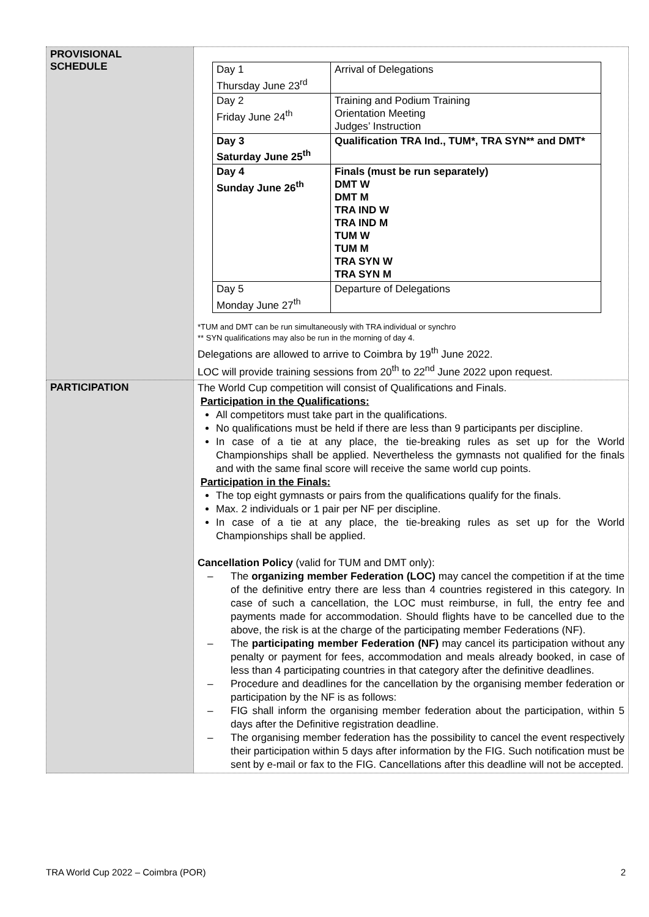| PROVISIONAL SCHEDULE | / Day 1 Thursday June 23<sup>rd</sup> / Arrival of Delegations / / Day 2 Friday June 24<sup>th</sup> / Training and Podium Training Orientation Meeting Judges’ Instruction / / Day 3 Saturday June 25<sup>th</sup> / Qualification TRA Ind., TUM*, TRA SYN** and DMT* / / Day 4 Sunday June 26<sup>th</sup> / Finals (must be run separately) DMT W DMT M TRA IND W TRA IND M TUM W TUM M TRA SYN W TRA SYN M / / Day 5 Monday June 27<sup>th</sup> / Departure of Delegations / *TUM and DMT can be run simultaneously with TRA individual or synchro ** SYN qualifications may also be run in the morning of day 4. Delegations are allowed to arrive to Coimbra by 19<sup>th</sup> June 2022. LOC will provide training sessions from 20<sup>th</sup> to 22<sup>nd</sup> June 2022 upon request. |
| PARTICIPATION | The World Cup competition will consist of Qualifications and Finals. Participation in the Qualifications: All competitors must take part in the qualifications. No qualifications must be held if there are less than 9 participants per discipline. In case of a tie at any place, the tie-breaking rules as set up for the World Championships shall be applied. Nevertheless the gymnasts not qualified for the finals and with the same final score will receive the same world cup points. Participation in the Finals: The top eight gymnasts or pairs from the qualifications qualify for the finals. Max. 2 individuals or 1 pair per NF per discipline. In case of a tie at any place, the tie-breaking rules as set up for the World Championships shall be applied. Cancellation Policy (valid for TUM and DMT only): – The organizing member Federation (LOC) may cancel the competition if at the time of the definitive entry there are less than 4 countries registered in this category. In case of such a cancellation, the LOC must reimburse, in full, the entry fee and payments made for accommodation. Should flights have to be cancelled due to the above, the risk is at the charge of the participating member Federations (NF). – The participating member Federation (NF) may cancel its participation without any penalty or payment for fees, accommodation and meals already booked, in case of less than 4 participating countries in that category after the definitive deadlines. – Procedure and deadlines for the cancellation by the organising member federation or participation by the NF is as follows: – FIG shall inform the organising member federation about the participation, within 5 days after the Definitive registration deadline. – The organising member federation has the possibility to cancel the event respectively their participation within 5 days after information by the FIG. Such notification must be sent by e-mail or fax to the FIG. Cancellations after this deadline will not be accepted. |
TRA World Cup 2022 – Coimbra (POR) 2